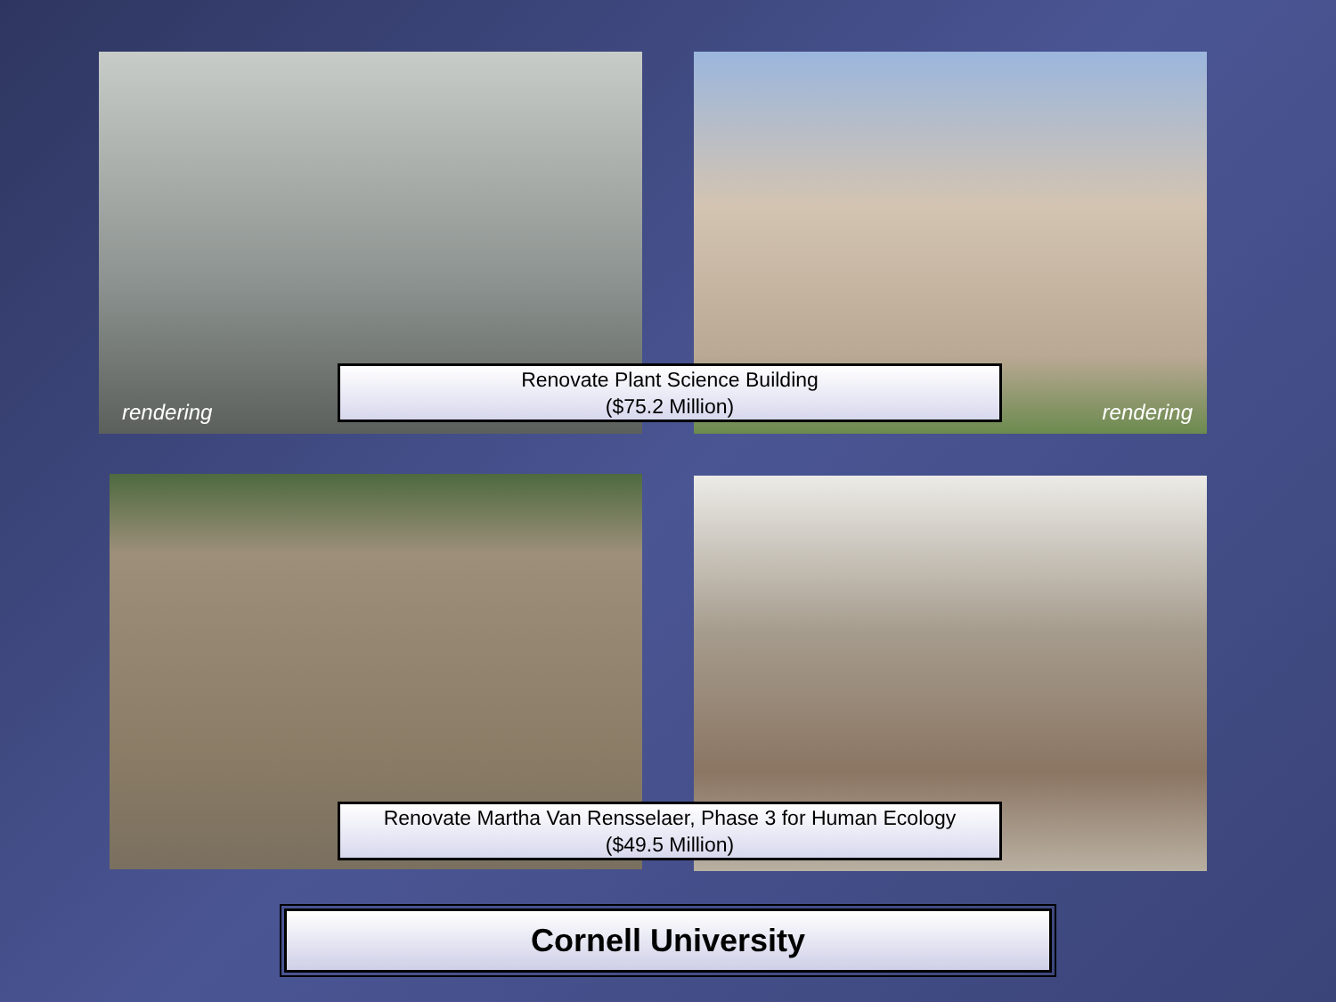rendering rendering
Renovate Plant Science Building
($75.2 Million)
Renovate Martha Van Rensselaer, Phase 3 for Human Ecology
($49.5 Million)
Cornell University